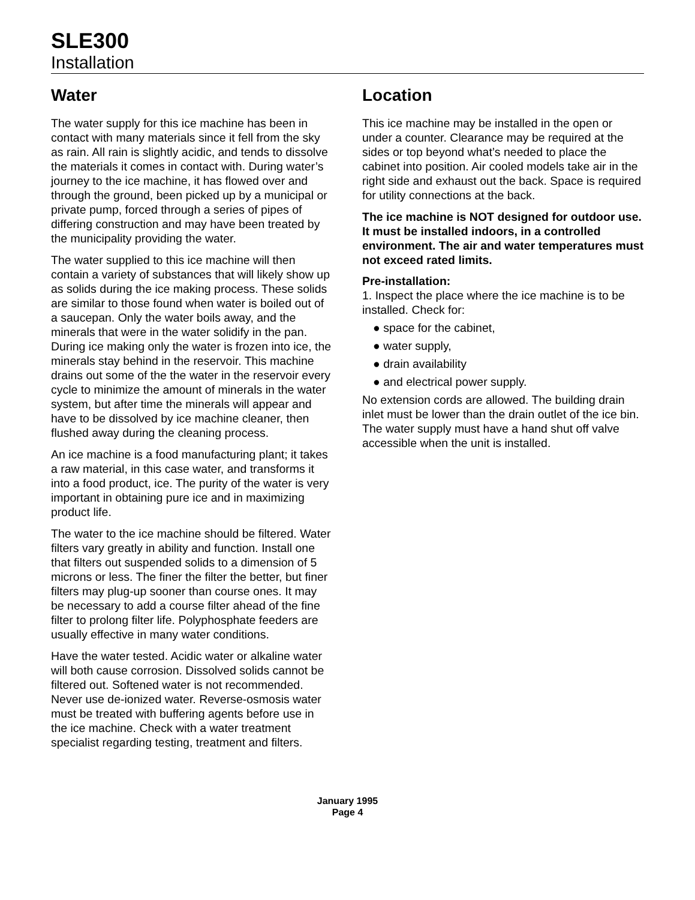SLE300
Installation
Water
The water supply for this ice machine has been in contact with many materials since it fell from the sky as rain. All rain is slightly acidic, and tends to dissolve the materials it comes in contact with. During water’s journey to the ice machine, it has flowed over and through the ground, been picked up by a municipal or private pump, forced through a series of pipes of differing construction and may have been treated by the municipality providing the water.
The water supplied to this ice machine will then contain a variety of substances that will likely show up as solids during the ice making process. These solids are similar to those found when water is boiled out of a saucepan. Only the water boils away, and the minerals that were in the water solidify in the pan. During ice making only the water is frozen into ice, the minerals stay behind in the reservoir. This machine drains out some of the the water in the reservoir every cycle to minimize the amount of minerals in the water system, but after time the minerals will appear and have to be dissolved by ice machine cleaner, then flushed away during the cleaning process.
An ice machine is a food manufacturing plant; it takes a raw material, in this case water, and transforms it into a food product, ice. The purity of the water is very important in obtaining pure ice and in maximizing product life.
The water to the ice machine should be filtered. Water filters vary greatly in ability and function. Install one that filters out suspended solids to a dimension of 5 microns or less. The finer the filter the better, but finer filters may plug-up sooner than course ones. It may be necessary to add a course filter ahead of the fine filter to prolong filter life. Polyphosphate feeders are usually effective in many water conditions.
Have the water tested. Acidic water or alkaline water will both cause corrosion. Dissolved solids cannot be filtered out. Softened water is not recommended. Never use de-ionized water. Reverse-osmosis water must be treated with buffering agents before use in the ice machine. Check with a water treatment specialist regarding testing, treatment and filters.
Location
This ice machine may be installed in the open or under a counter. Clearance may be required at the sides or top beyond what’s needed to place the cabinet into position. Air cooled models take air in the right side and exhaust out the back. Space is required for utility connections at the back.
The ice machine is NOT designed for outdoor use. It must be installed indoors, in a controlled environment. The air and water temperatures must not exceed rated limits.
Pre-installation:
1. Inspect the place where the ice machine is to be installed. Check for:
● space for the cabinet,
● water supply,
● drain availability
● and electrical power supply.
No extension cords are allowed. The building drain inlet must be lower than the drain outlet of the ice bin. The water supply must have a hand shut off valve accessible when the unit is installed.
January 1995
Page 4